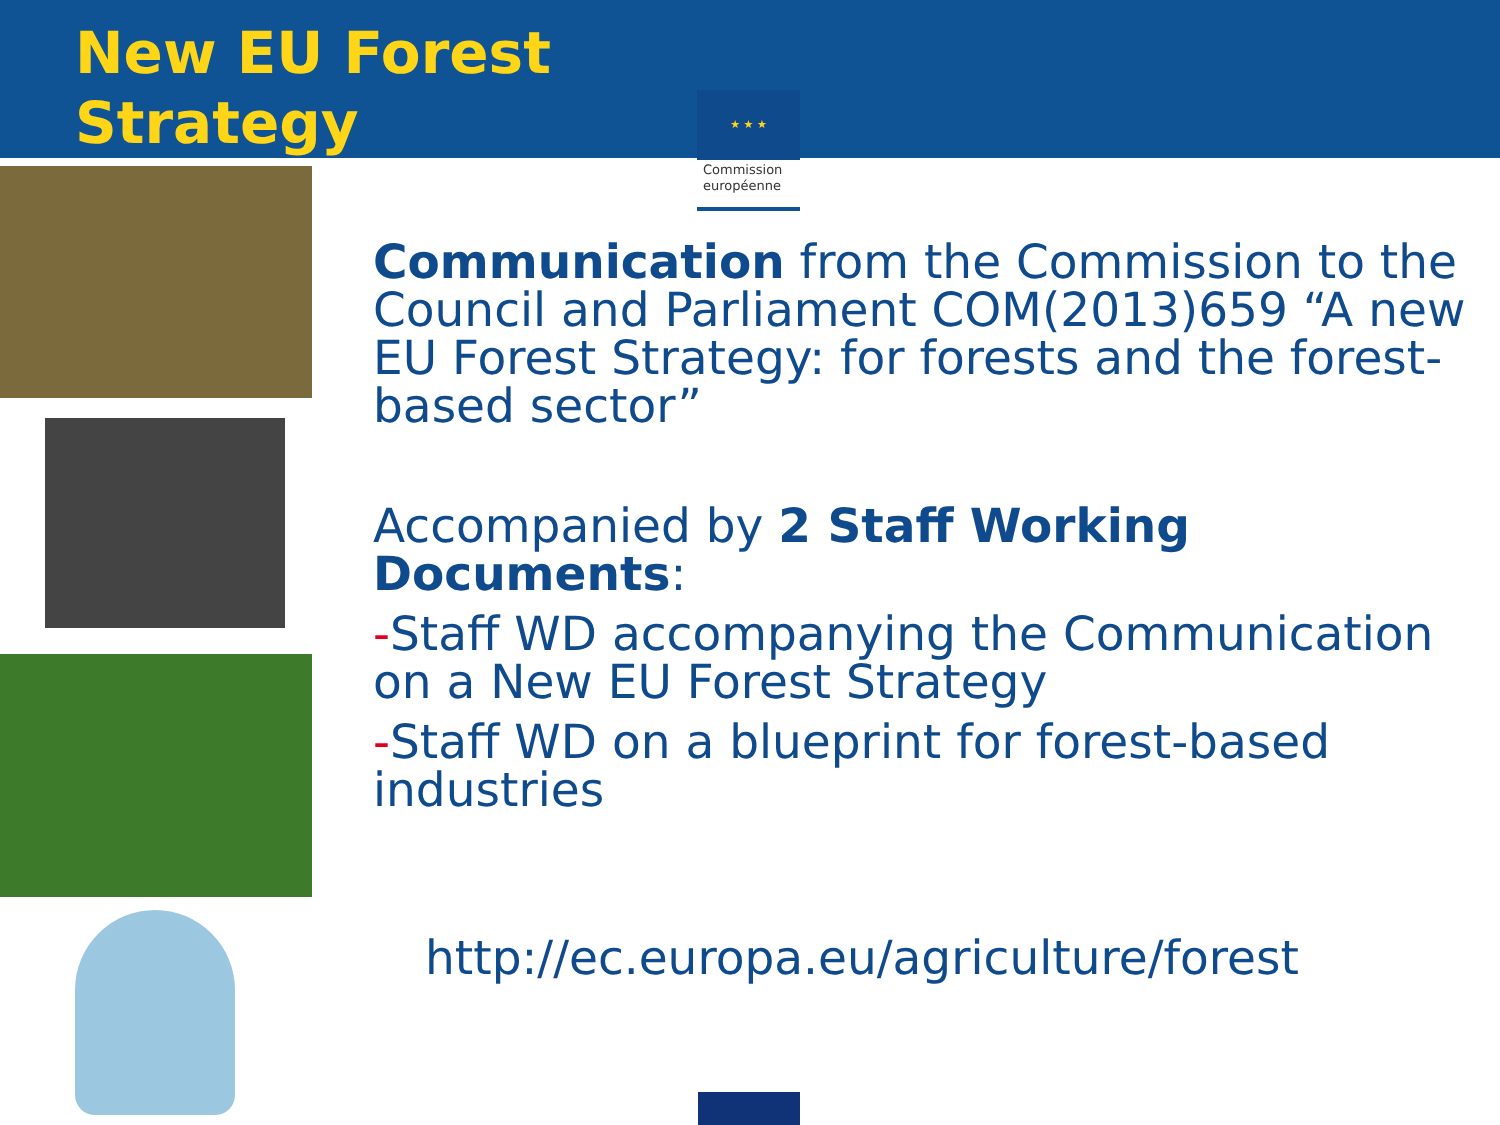New EU Forest Strategy
★ ★ ★
Commission européenne
Communication from the Commission to the Council and Parliament COM(2013)659 “A new EU Forest Strategy: for forests and the forest-based sector”
Accompanied by 2 Staff Working Documents:
-Staff WD accompanying the Communication on a New EU Forest Strategy
-Staff WD on a blueprint for forest-based industries
http://ec.europa.eu/agriculture/forest